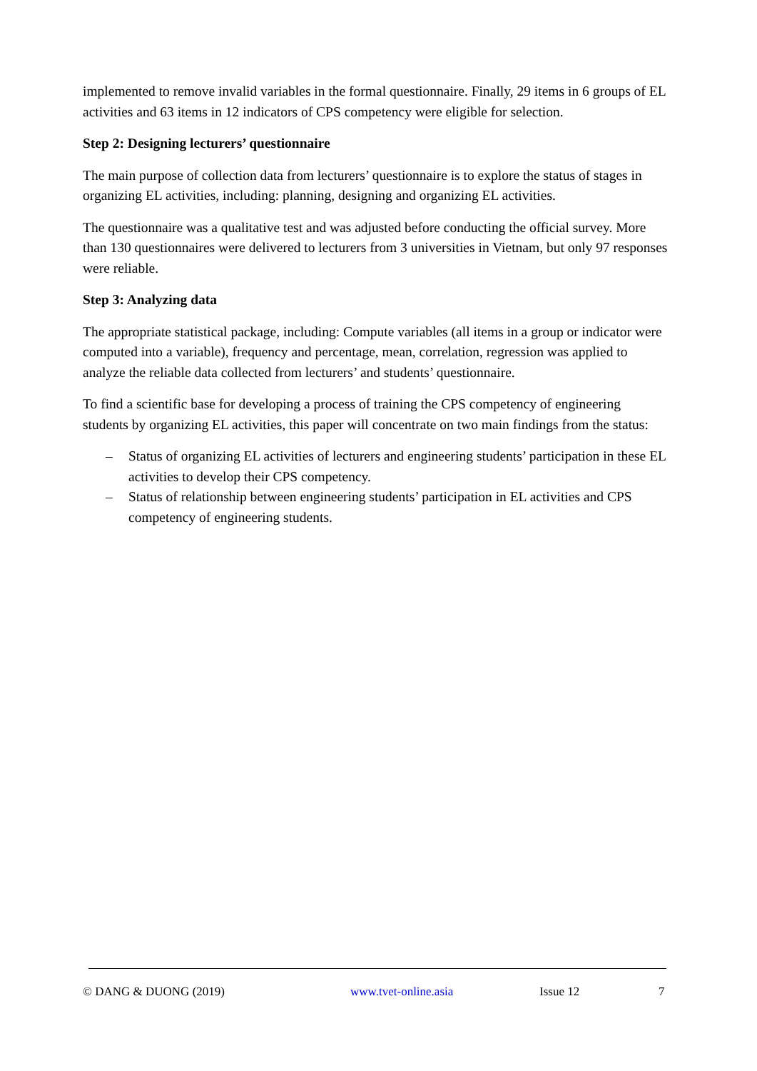implemented to remove invalid variables in the formal questionnaire. Finally, 29 items in 6 groups of EL activities and 63 items in 12 indicators of CPS competency were eligible for selection.
Step 2: Designing lecturers’ questionnaire
The main purpose of collection data from lecturers’ questionnaire is to explore the status of stages in organizing EL activities, including: planning, designing and organizing EL activities.
The questionnaire was a qualitative test and was adjusted before conducting the official survey. More than 130 questionnaires were delivered to lecturers from 3 universities in Vietnam, but only 97 responses were reliable.
Step 3: Analyzing data
The appropriate statistical package, including: Compute variables (all items in a group or indicator were computed into a variable), frequency and percentage, mean, correlation, regression was applied to analyze the reliable data collected from lecturers’ and students’ questionnaire.
To find a scientific base for developing a process of training the CPS competency of engineering students by organizing EL activities, this paper will concentrate on two main findings from the status:
– Status of organizing EL activities of lecturers and engineering students’ participation in these EL activities to develop their CPS competency.
– Status of relationship between engineering students’ participation in EL activities and CPS competency of engineering students.
© DANG & DUONG (2019) www.tvet-online.asia Issue 12 7